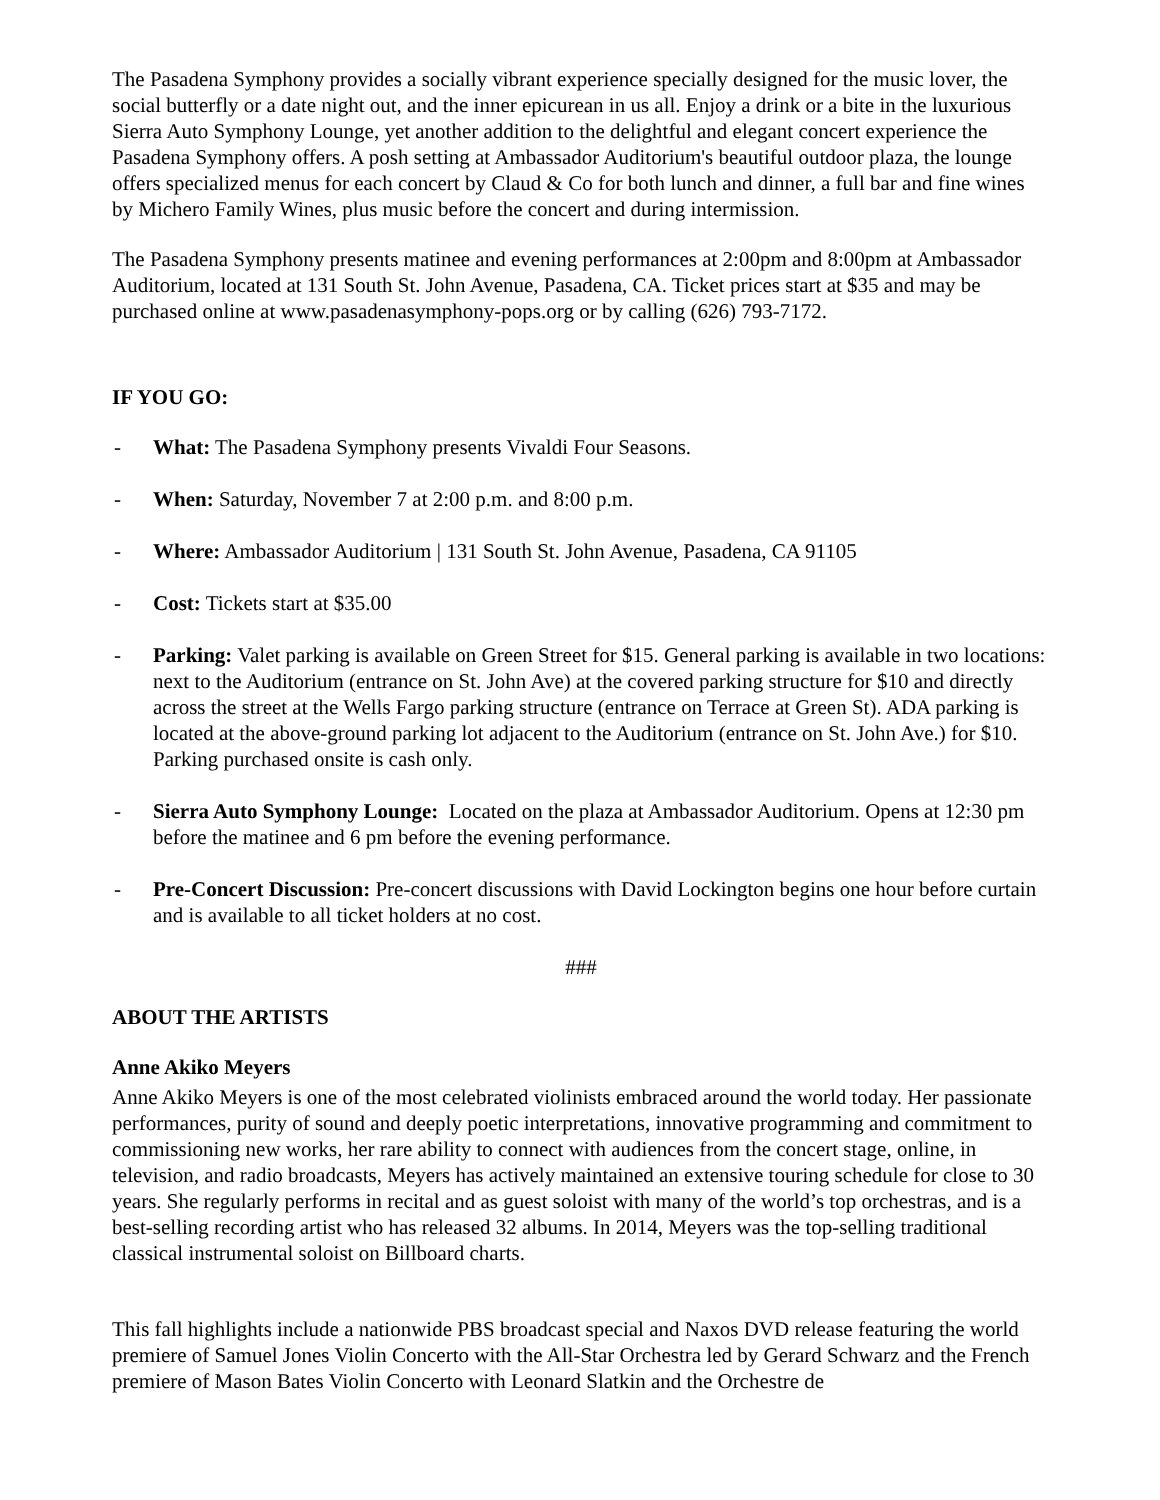The Pasadena Symphony provides a socially vibrant experience specially designed for the music lover, the social butterfly or a date night out, and the inner epicurean in us all. Enjoy a drink or a bite in the luxurious Sierra Auto Symphony Lounge, yet another addition to the delightful and elegant concert experience the Pasadena Symphony offers. A posh setting at Ambassador Auditorium's beautiful outdoor plaza, the lounge offers specialized menus for each concert by Claud & Co for both lunch and dinner, a full bar and fine wines by Michero Family Wines, plus music before the concert and during intermission.
The Pasadena Symphony presents matinee and evening performances at 2:00pm and 8:00pm at Ambassador Auditorium, located at 131 South St. John Avenue, Pasadena, CA. Ticket prices start at $35 and may be purchased online at www.pasadenasymphony-pops.org or by calling (626) 793-7172.
IF YOU GO:
- What: The Pasadena Symphony presents Vivaldi Four Seasons.
- When: Saturday, November 7 at 2:00 p.m. and 8:00 p.m.
- Where: Ambassador Auditorium | 131 South St. John Avenue, Pasadena, CA 91105
- Cost: Tickets start at $35.00
- Parking: Valet parking is available on Green Street for $15. General parking is available in two locations: next to the Auditorium (entrance on St. John Ave) at the covered parking structure for $10 and directly across the street at the Wells Fargo parking structure (entrance on Terrace at Green St). ADA parking is located at the above-ground parking lot adjacent to the Auditorium (entrance on St. John Ave.) for $10. Parking purchased onsite is cash only.
- Sierra Auto Symphony Lounge: Located on the plaza at Ambassador Auditorium. Opens at 12:30 pm before the matinee and 6 pm before the evening performance.
- Pre-Concert Discussion: Pre-concert discussions with David Lockington begins one hour before curtain and is available to all ticket holders at no cost.
###
ABOUT THE ARTISTS
Anne Akiko Meyers
Anne Akiko Meyers is one of the most celebrated violinists embraced around the world today. Her passionate performances, purity of sound and deeply poetic interpretations, innovative programming and commitment to commissioning new works, her rare ability to connect with audiences from the concert stage, online, in television, and radio broadcasts, Meyers has actively maintained an extensive touring schedule for close to 30 years. She regularly performs in recital and as guest soloist with many of the world’s top orchestras, and is a best-selling recording artist who has released 32 albums. In 2014, Meyers was the top-selling traditional classical instrumental soloist on Billboard charts.
This fall highlights include a nationwide PBS broadcast special and Naxos DVD release featuring the world premiere of Samuel Jones Violin Concerto with the All-Star Orchestra led by Gerard Schwarz and the French premiere of Mason Bates Violin Concerto with Leonard Slatkin and the Orchestre de